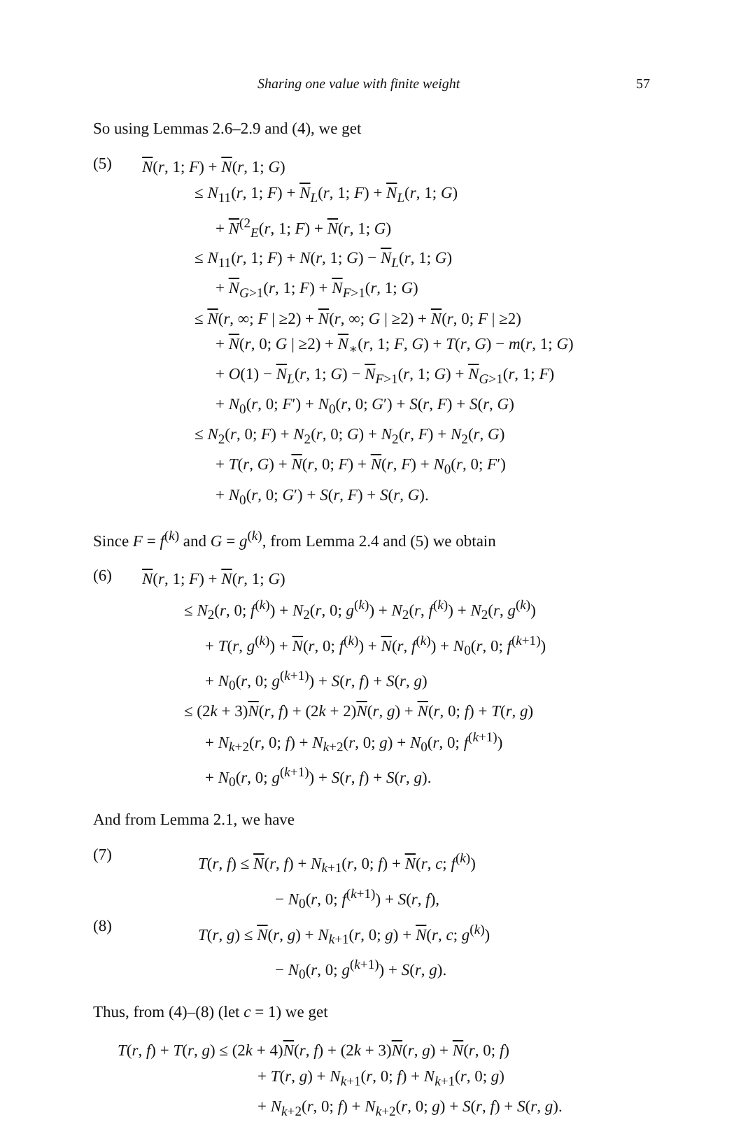Sharing one value with finite weight 57
So using Lemmas 2.6–2.9 and (4), we get
(5)
N(r, 1; F) + N(r, 1; G)
≤ N<sub>11</sub>(r, 1; F) + N<sub>L</sub>(r, 1; F) + N<sub>L</sub>(r, 1; G)
+ N<sup>(2</sup><sub>E</sub>(r, 1; F) + N(r, 1; G)
≤ N<sub>11</sub>(r, 1; F) + N(r, 1; G) − N<sub>L</sub>(r, 1; G)
+ N<sub>G>1</sub>(r, 1; F) + N<sub>F>1</sub>(r, 1; G)
≤ N(r, ∞; F | ≥2) + N(r, ∞; G | ≥2) + N(r, 0; F | ≥2)
+ N(r, 0; G | ≥2) + N<sub>∗</sub>(r, 1; F, G) + T(r, G) − m(r, 1; G)
+ O(1) − N<sub>L</sub>(r, 1; G) − N<sub>F>1</sub>(r, 1; G) + N<sub>G>1</sub>(r, 1; F)
+ N<sub>0</sub>(r, 0; F′) + N<sub>0</sub>(r, 0; G′) + S(r, F) + S(r, G)
≤ N<sub>2</sub>(r, 0; F) + N<sub>2</sub>(r, 0; G) + N<sub>2</sub>(r, F) + N<sub>2</sub>(r, G)
+ T(r, G) + N(r, 0; F) + N(r, F) + N<sub>0</sub>(r, 0; F′)
+ N<sub>0</sub>(r, 0; G′) + S(r, F) + S(r, G).
Since F = f<sup>(k)</sup> and G = g<sup>(k)</sup>, from Lemma 2.4 and (5) we obtain
(6)
N(r, 1; F) + N(r, 1; G)
≤ N<sub>2</sub>(r, 0; f<sup>(k)</sup>) + N<sub>2</sub>(r, 0; g<sup>(k)</sup>) + N<sub>2</sub>(r, f<sup>(k)</sup>) + N<sub>2</sub>(r, g<sup>(k)</sup>)
+ T(r, g<sup>(k)</sup>) + N(r, 0; f<sup>(k)</sup>) + N(r, f<sup>(k)</sup>) + N<sub>0</sub>(r, 0; f<sup>(k+1)</sup>)
+ N<sub>0</sub>(r, 0; g<sup>(k+1)</sup>) + S(r, f) + S(r, g)
≤ (2k + 3)N(r, f) + (2k + 2)N(r, g) + N(r, 0; f) + T(r, g)
+ N<sub>k+2</sub>(r, 0; f) + N<sub>k+2</sub>(r, 0; g) + N<sub>0</sub>(r, 0; f<sup>(k+1)</sup>)
+ N<sub>0</sub>(r, 0; g<sup>(k+1)</sup>) + S(r, f) + S(r, g).
And from Lemma 2.1, we have
(7)
T(r, f) ≤ N(r, f) + N<sub>k+1</sub>(r, 0; f) + N(r, c; f<sup>(k)</sup>)
− N<sub>0</sub>(r, 0; f<sup>(k+1)</sup>) + S(r, f),
(8)
T(r, g) ≤ N(r, g) + N<sub>k+1</sub>(r, 0; g) + N(r, c; g<sup>(k)</sup>)
− N<sub>0</sub>(r, 0; g<sup>(k+1)</sup>) + S(r, g).
Thus, from (4)–(8) (let c = 1) we get
T(r, f) + T(r, g) ≤ (2k + 4)N(r, f) + (2k + 3)N(r, g) + N(r, 0; f)
+ T(r, g) + N<sub>k+1</sub>(r, 0; f) + N<sub>k+1</sub>(r, 0; g)
+ N<sub>k+2</sub>(r, 0; f) + N<sub>k+2</sub>(r, 0; g) + S(r, f) + S(r, g).